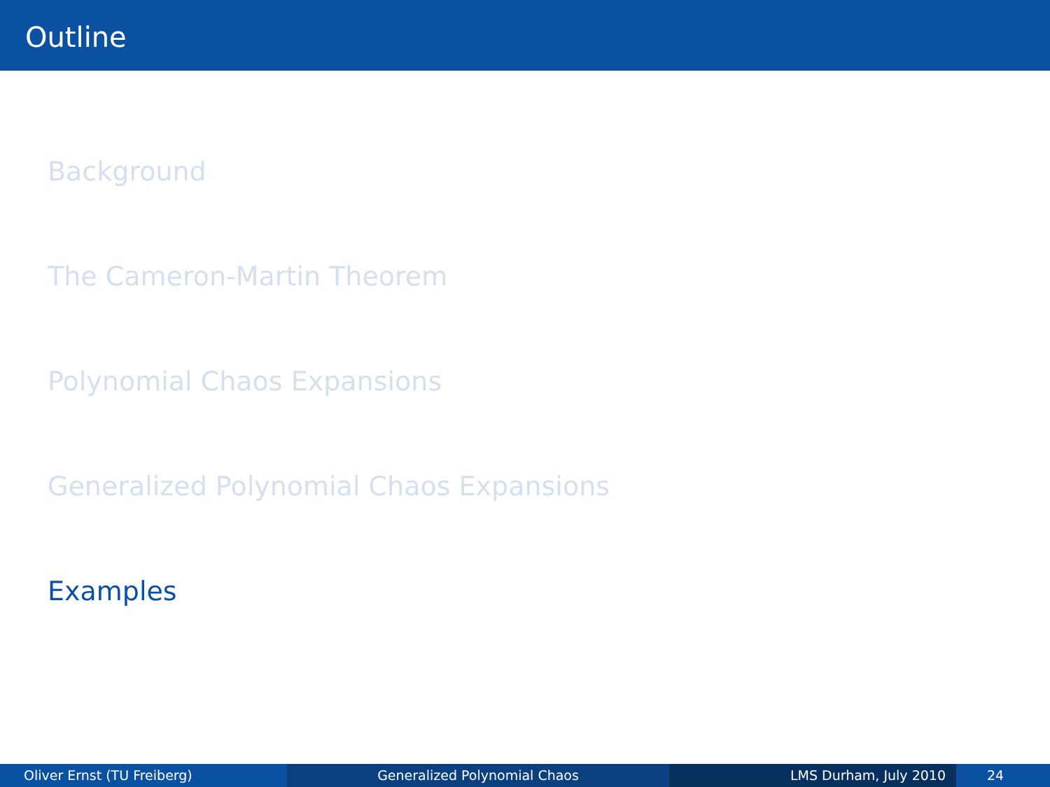Outline
Background
The Cameron-Martin Theorem
Polynomial Chaos Expansions
Generalized Polynomial Chaos Expansions
Examples
Oliver Ernst (TU Freiberg) Generalized Polynomial Chaos LMS Durham, July 2010 24